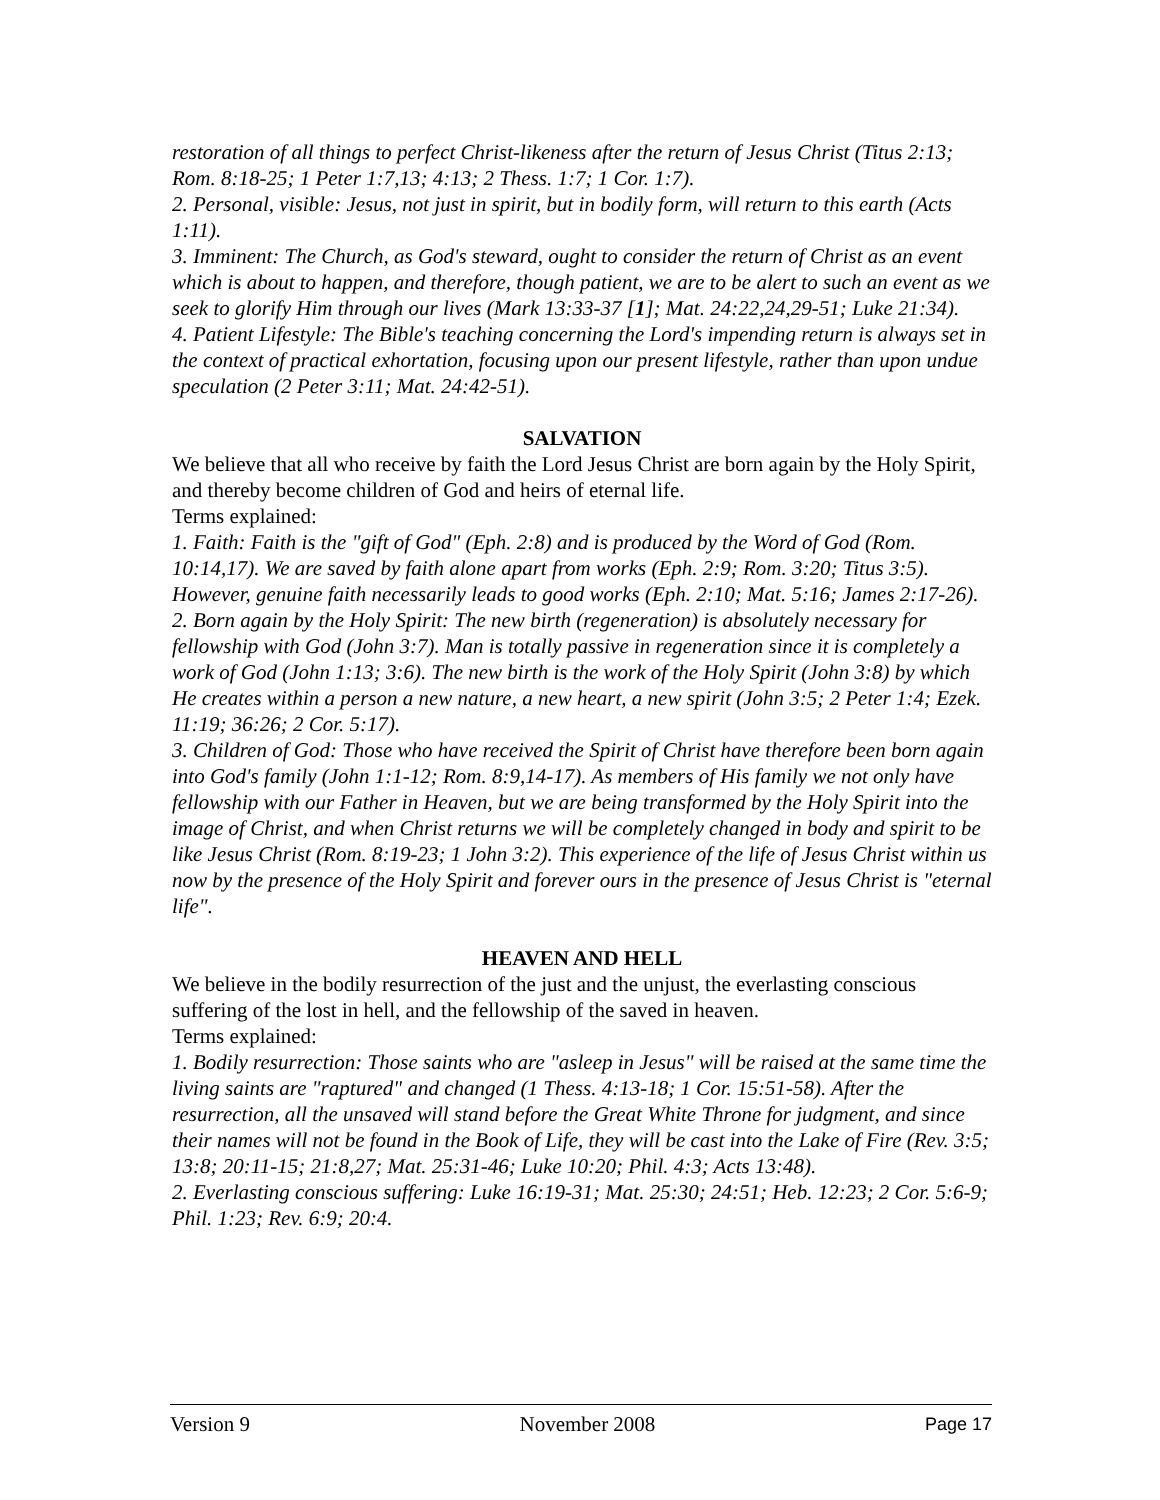restoration of all things to perfect Christ-likeness after the return of Jesus Christ (Titus 2:13; Rom. 8:18-25; 1 Peter 1:7,13; 4:13; 2 Thess. 1:7; 1 Cor. 1:7).
2. Personal, visible: Jesus, not just in spirit, but in bodily form, will return to this earth (Acts 1:11).
3. Imminent: The Church, as God's steward, ought to consider the return of Christ as an event which is about to happen, and therefore, though patient, we are to be alert to such an event as we seek to glorify Him through our lives (Mark 13:33-37 [1]; Mat. 24:22,24,29-51; Luke 21:34).
4. Patient Lifestyle: The Bible's teaching concerning the Lord's impending return is always set in the context of practical exhortation, focusing upon our present lifestyle, rather than upon undue speculation (2 Peter 3:11; Mat. 24:42-51).
SALVATION
We believe that all who receive by faith the Lord Jesus Christ are born again by the Holy Spirit, and thereby become children of God and heirs of eternal life.
Terms explained:
1. Faith: Faith is the "gift of God" (Eph. 2:8) and is produced by the Word of God (Rom. 10:14,17). We are saved by faith alone apart from works (Eph. 2:9; Rom. 3:20; Titus 3:5). However, genuine faith necessarily leads to good works (Eph. 2:10; Mat. 5:16; James 2:17-26).
2. Born again by the Holy Spirit: The new birth (regeneration) is absolutely necessary for fellowship with God (John 3:7). Man is totally passive in regeneration since it is completely a work of God (John 1:13; 3:6). The new birth is the work of the Holy Spirit (John 3:8) by which He creates within a person a new nature, a new heart, a new spirit (John 3:5; 2 Peter 1:4; Ezek. 11:19; 36:26; 2 Cor. 5:17).
3. Children of God: Those who have received the Spirit of Christ have therefore been born again into God's family (John 1:1-12; Rom. 8:9,14-17). As members of His family we not only have fellowship with our Father in Heaven, but we are being transformed by the Holy Spirit into the image of Christ, and when Christ returns we will be completely changed in body and spirit to be like Jesus Christ (Rom. 8:19-23; 1 John 3:2). This experience of the life of Jesus Christ within us now by the presence of the Holy Spirit and forever ours in the presence of Jesus Christ is "eternal life".
HEAVEN AND HELL
We believe in the bodily resurrection of the just and the unjust, the everlasting conscious suffering of the lost in hell, and the fellowship of the saved in heaven.
Terms explained:
1. Bodily resurrection: Those saints who are "asleep in Jesus" will be raised at the same time the living saints are "raptured" and changed (1 Thess. 4:13-18; 1 Cor. 15:51-58). After the resurrection, all the unsaved will stand before the Great White Throne for judgment, and since their names will not be found in the Book of Life, they will be cast into the Lake of Fire (Rev. 3:5; 13:8; 20:11-15; 21:8,27; Mat. 25:31-46; Luke 10:20; Phil. 4:3; Acts 13:48).
2. Everlasting conscious suffering: Luke 16:19-31; Mat. 25:30; 24:51; Heb. 12:23; 2 Cor. 5:6-9; Phil. 1:23; Rev. 6:9; 20:4.
Version 9 November 2008 Page 17